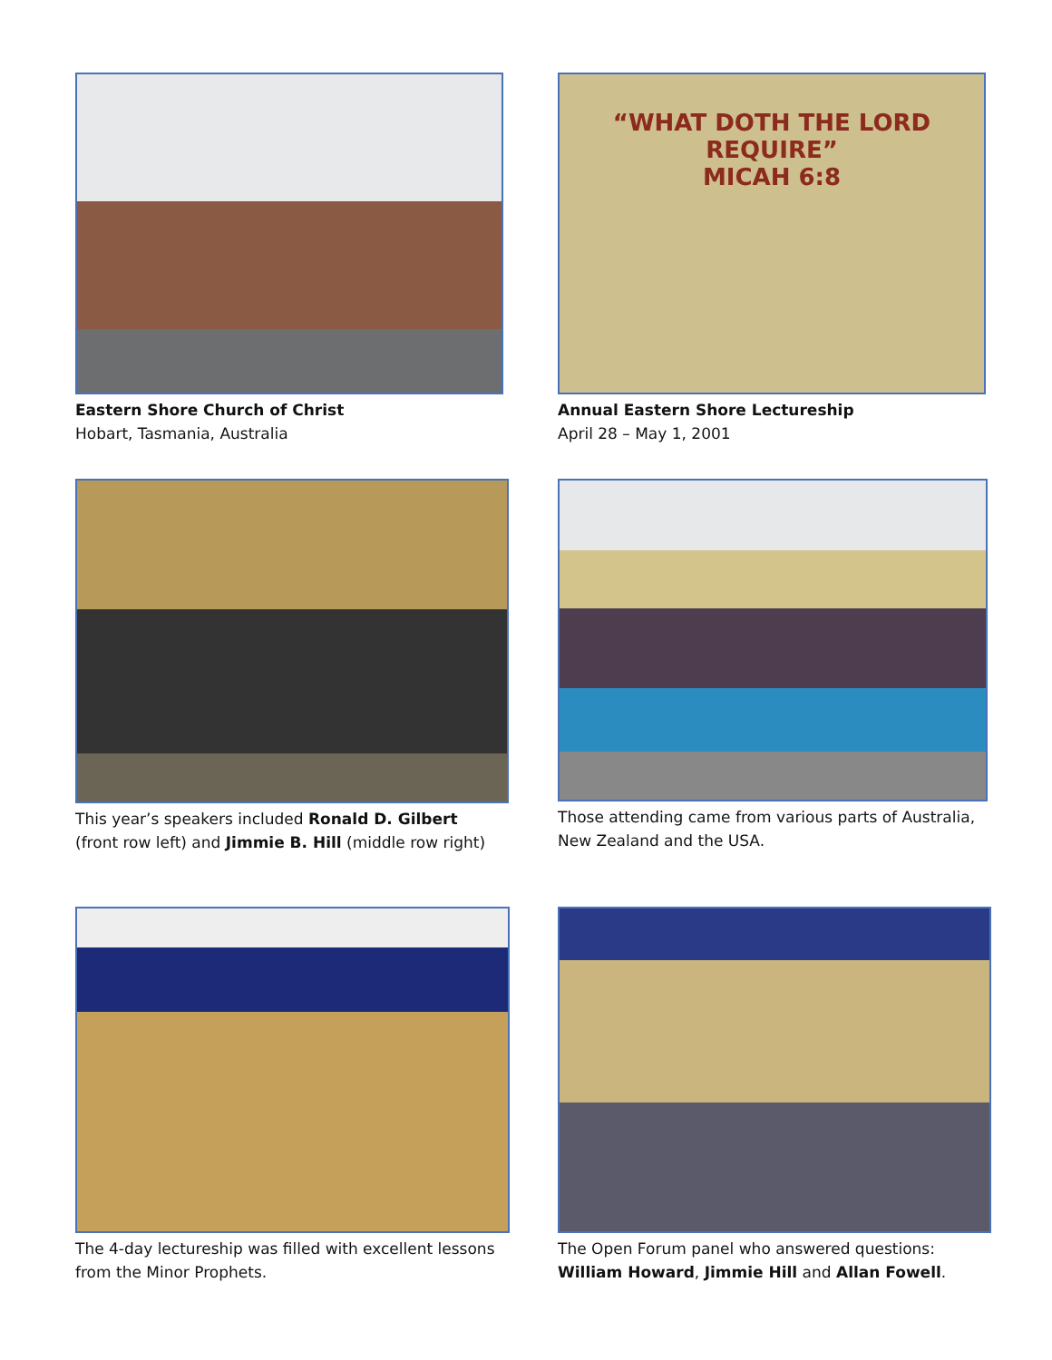Eastern Shore Church of Christ
Hobart, Tasmania, Australia
“WHAT DOTH THE LORD REQUIRE”
MICAH 6:8
Annual Eastern Shore Lectureship
April 28 – May 1, 2001
This year’s speakers included Ronald D. Gilbert (front row left) and Jimmie B. Hill (middle row right)
Those attending came from various parts of Australia, New Zealand and the USA.
The 4-day lectureship was filled with excellent lessons from the Minor Prophets.
The Open Forum panel who answered questions:
William Howard, Jimmie Hill and Allan Fowell.